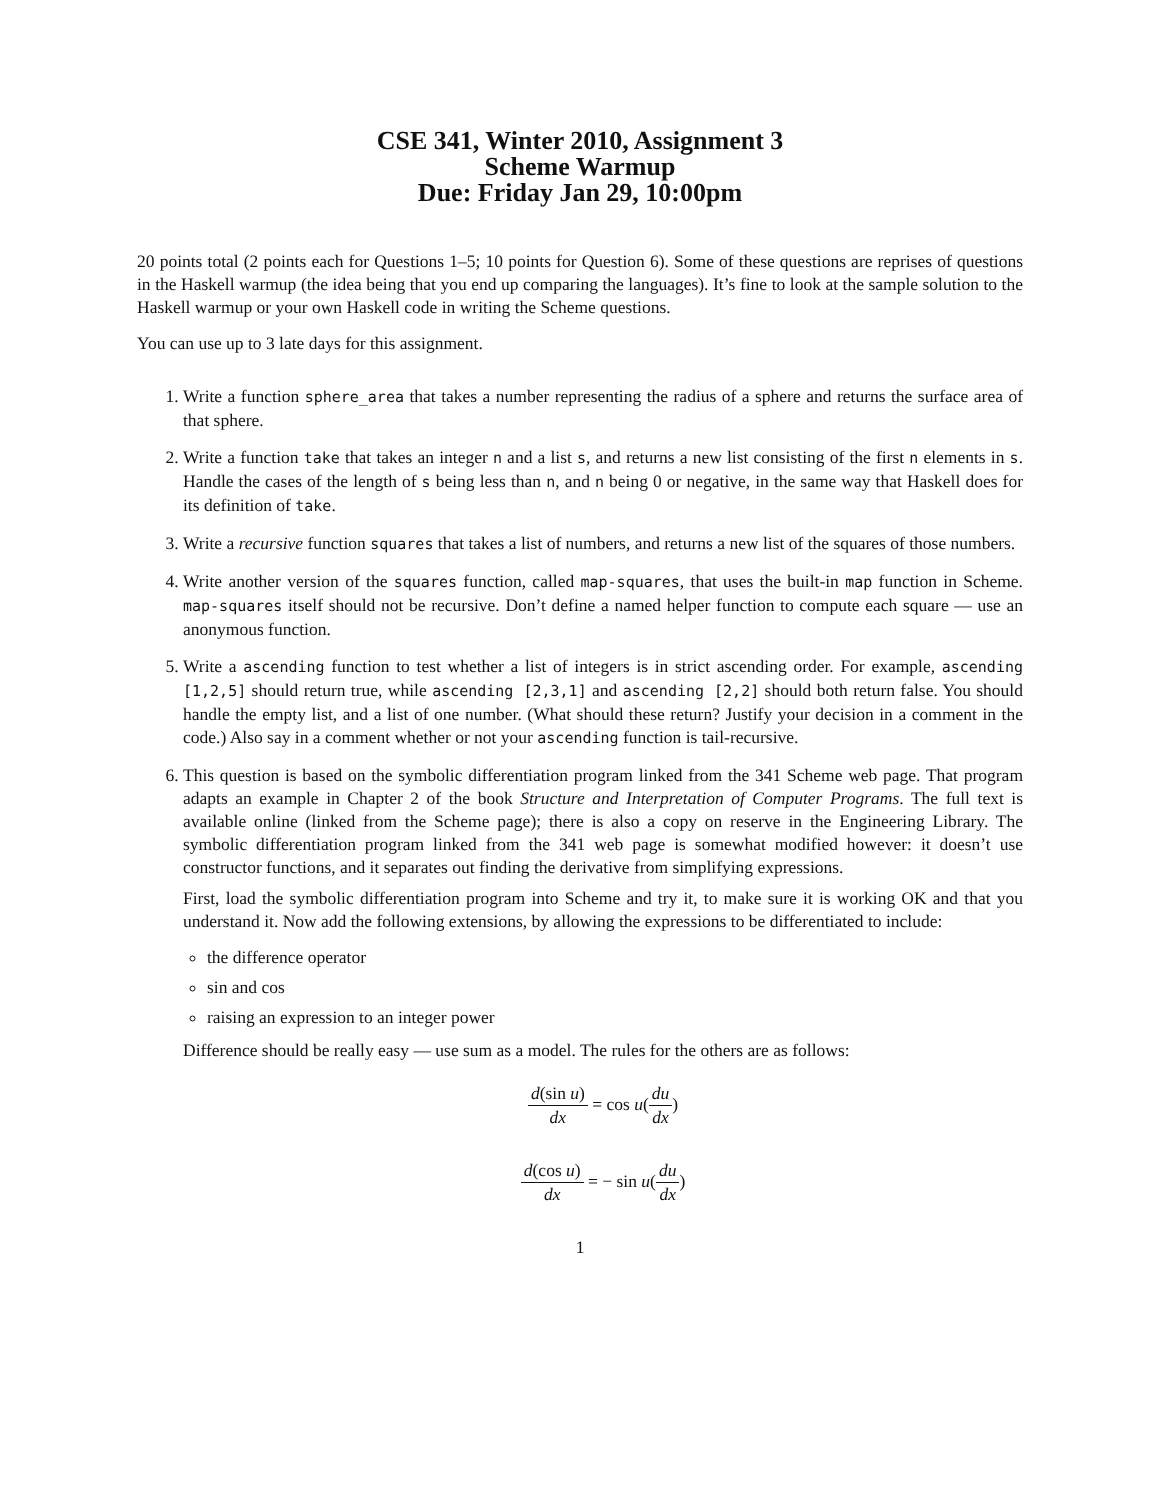CSE 341, Winter 2010, Assignment 3
Scheme Warmup
Due: Friday Jan 29, 10:00pm
20 points total (2 points each for Questions 1–5; 10 points for Question 6). Some of these questions are reprises of questions in the Haskell warmup (the idea being that you end up comparing the languages). It’s fine to look at the sample solution to the Haskell warmup or your own Haskell code in writing the Scheme questions.
You can use up to 3 late days for this assignment.
1. Write a function sphere_area that takes a number representing the radius of a sphere and returns the surface area of that sphere.
2. Write a function take that takes an integer n and a list s, and returns a new list consisting of the first n elements in s. Handle the cases of the length of s being less than n, and n being 0 or negative, in the same way that Haskell does for its definition of take.
3. Write a recursive function squares that takes a list of numbers, and returns a new list of the squares of those numbers.
4. Write another version of the squares function, called map-squares, that uses the built-in map function in Scheme. map-squares itself should not be recursive. Don’t define a named helper function to compute each square — use an anonymous function.
5. Write a ascending function to test whether a list of integers is in strict ascending order. For example, ascending [1,2,5] should return true, while ascending [2,3,1] and ascending [2,2] should both return false. You should handle the empty list, and a list of one number. (What should these return? Justify your decision in a comment in the code.) Also say in a comment whether or not your ascending function is tail-recursive.
6. This question is based on the symbolic differentiation program linked from the 341 Scheme web page. That program adapts an example in Chapter 2 of the book Structure and Interpretation of Computer Programs. The full text is available online (linked from the Scheme page); there is also a copy on reserve in the Engineering Library. The symbolic differentiation program linked from the 341 web page is somewhat modified however: it doesn’t use constructor functions, and it separates out finding the derivative from simplifying expressions.
First, load the symbolic differentiation program into Scheme and try it, to make sure it is working OK and that you understand it. Now add the following extensions, by allowing the expressions to be differentiated to include:
the difference operator
sin and cos
raising an expression to an integer power
Difference should be really easy — use sum as a model. The rules for the others are as follows:
d(sin u) dx = cos u(du dx)
d(cos u) dx = − sin u(du dx)
1